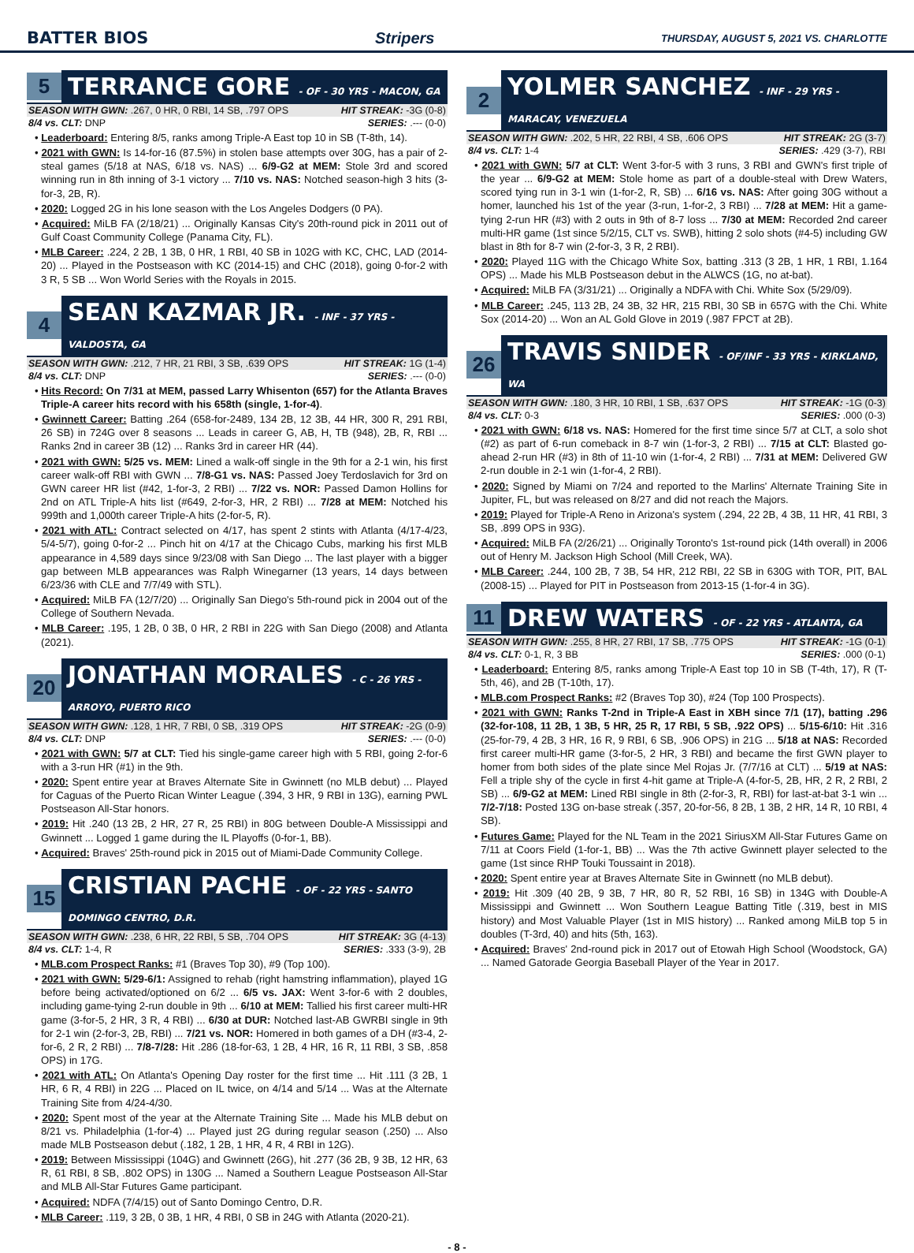BATTER BIOS Stripers THURSDAY, AUGUST 5, 2021 VS. CHARLOTTE
5 TERRANCE GORE - OF - 30 YRS - MACON, GA
SEASON WITH GWN: .267, 0 HR, 0 RBI, 14 SB, .797 OPS HIT STREAK: -3G (0-8)
8/4 vs. CLT: DNP SERIES: .--- (0-0)
• Leaderboard: Entering 8/5, ranks among Triple-A East top 10 in SB (T-8th, 14).
• 2021 with GWN: Is 14-for-16 (87.5%) in stolen base attempts over 30G, has a pair of 2-steal games (5/18 at NAS, 6/18 vs. NAS) ... 6/9-G2 at MEM: Stole 3rd and scored winning run in 8th inning of 3-1 victory ... 7/10 vs. NAS: Notched season-high 3 hits (3-for-3, 2B, R).
• 2020: Logged 2G in his lone season with the Los Angeles Dodgers (0 PA).
• Acquired: MiLB FA (2/18/21) ... Originally Kansas City's 20th-round pick in 2011 out of Gulf Coast Community College (Panama City, FL).
• MLB Career: .224, 2 2B, 1 3B, 0 HR, 1 RBI, 40 SB in 102G with KC, CHC, LAD (2014-20) ... Played in the Postseason with KC (2014-15) and CHC (2018), going 0-for-2 with 3 R, 5 SB ... Won World Series with the Royals in 2015.
4 SEAN KAZMAR JR. - INF - 37 YRS - VALDOSTA, GA
SEASON WITH GWN: .212, 7 HR, 21 RBI, 3 SB, .639 OPS HIT STREAK: 1G (1-4)
8/4 vs. CLT: DNP SERIES: .--- (0-0)
• Hits Record: On 7/31 at MEM, passed Larry Whisenton (657) for the Atlanta Braves Triple-A career hits record with his 658th (single, 1-for-4).
• Gwinnett Career: Batting .264 (658-for-2489, 134 2B, 12 3B, 44 HR, 300 R, 291 RBI, 26 SB) in 724G over 8 seasons ... Leads in career G, AB, H, TB (948), 2B, R, RBI ... Ranks 2nd in career 3B (12) ... Ranks 3rd in career HR (44).
• 2021 with GWN: 5/25 vs. MEM: Lined a walk-off single in the 9th for a 2-1 win, his first career walk-off RBI with GWN ... 7/8-G1 vs. NAS: Passed Joey Terdoslavich for 3rd on GWN career HR list (#42, 1-for-3, 2 RBI) ... 7/22 vs. NOR: Passed Damon Hollins for 2nd on ATL Triple-A hits list (#649, 2-for-3, HR, 2 RBI) ... 7/28 at MEM: Notched his 999th and 1,000th career Triple-A hits (2-for-5, R).
• 2021 with ATL: Contract selected on 4/17, has spent 2 stints with Atlanta (4/17-4/23, 5/4-5/7), going 0-for-2 ... Pinch hit on 4/17 at the Chicago Cubs, marking his first MLB appearance in 4,589 days since 9/23/08 with San Diego ... The last player with a bigger gap between MLB appearances was Ralph Winegarner (13 years, 14 days between 6/23/36 with CLE and 7/7/49 with STL).
• Acquired: MiLB FA (12/7/20) ... Originally San Diego's 5th-round pick in 2004 out of the College of Southern Nevada.
• MLB Career: .195, 1 2B, 0 3B, 0 HR, 2 RBI in 22G with San Diego (2008) and Atlanta (2021).
20 JONATHAN MORALES - C - 26 YRS - ARROYO, PUERTO RICO
SEASON WITH GWN: .128, 1 HR, 7 RBI, 0 SB, .319 OPS HIT STREAK: -2G (0-9)
8/4 vs. CLT: DNP SERIES: .--- (0-0)
• 2021 with GWN: 5/7 at CLT: Tied his single-game career high with 5 RBI, going 2-for-6 with a 3-run HR (#1) in the 9th.
• 2020: Spent entire year at Braves Alternate Site in Gwinnett (no MLB debut) ... Played for Caguas of the Puerto Rican Winter League (.394, 3 HR, 9 RBI in 13G), earning PWL Postseason All-Star honors.
• 2019: Hit .240 (13 2B, 2 HR, 27 R, 25 RBI) in 80G between Double-A Mississippi and Gwinnett ... Logged 1 game during the IL Playoffs (0-for-1, BB).
• Acquired: Braves' 25th-round pick in 2015 out of Miami-Dade Community College.
15 CRISTIAN PACHE - OF - 22 YRS - SANTO DOMINGO CENTRO, D.R.
SEASON WITH GWN: .238, 6 HR, 22 RBI, 5 SB, .704 OPS HIT STREAK: 3G (4-13)
8/4 vs. CLT: 1-4, R SERIES: .333 (3-9), 2B
• MLB.com Prospect Ranks: #1 (Braves Top 30), #9 (Top 100).
• 2021 with GWN: 5/29-6/1: Assigned to rehab (right hamstring inflammation), played 1G before being activated/optioned on 6/2 ... 6/5 vs. JAX: Went 3-for-6 with 2 doubles, including game-tying 2-run double in 9th ... 6/10 at MEM: Tallied his first career multi-HR game (3-for-5, 2 HR, 3 R, 4 RBI) ... 6/30 at DUR: Notched last-AB GWRBI single in 9th for 2-1 win (2-for-3, 2B, RBI) ... 7/21 vs. NOR: Homered in both games of a DH (#3-4, 2-for-6, 2 R, 2 RBI) ... 7/8-7/28: Hit .286 (18-for-63, 1 2B, 4 HR, 16 R, 11 RBI, 3 SB, .858 OPS) in 17G.
• 2021 with ATL: On Atlanta's Opening Day roster for the first time ... Hit .111 (3 2B, 1 HR, 6 R, 4 RBI) in 22G ... Placed on IL twice, on 4/14 and 5/14 ... Was at the Alternate Training Site from 4/24-4/30.
• 2020: Spent most of the year at the Alternate Training Site ... Made his MLB debut on 8/21 vs. Philadelphia (1-for-4) ... Played just 2G during regular season (.250) ... Also made MLB Postseason debut (.182, 1 2B, 1 HR, 4 R, 4 RBI in 12G).
• 2019: Between Mississippi (104G) and Gwinnett (26G), hit .277 (36 2B, 9 3B, 12 HR, 63 R, 61 RBI, 8 SB, .802 OPS) in 130G ... Named a Southern League Postseason All-Star and MLB All-Star Futures Game participant.
• Acquired: NDFA (7/4/15) out of Santo Domingo Centro, D.R.
• MLB Career: .119, 3 2B, 0 3B, 1 HR, 4 RBI, 0 SB in 24G with Atlanta (2020-21).
2 YOLMER SANCHEZ - INF - 29 YRS - MARACAY, VENEZUELA
SEASON WITH GWN: .202, 5 HR, 22 RBI, 4 SB, .606 OPS HIT STREAK: 2G (3-7)
8/4 vs. CLT: 1-4 SERIES: .429 (3-7), RBI
• 2021 with GWN: 5/7 at CLT: Went 3-for-5 with 3 runs, 3 RBI and GWN's first triple of the year ... 6/9-G2 at MEM: Stole home as part of a double-steal with Drew Waters, scored tying run in 3-1 win (1-for-2, R, SB) ... 6/16 vs. NAS: After going 30G without a homer, launched his 1st of the year (3-run, 1-for-2, 3 RBI) ... 7/28 at MEM: Hit a game-tying 2-run HR (#3) with 2 outs in 9th of 8-7 loss ... 7/30 at MEM: Recorded 2nd career multi-HR game (1st since 5/2/15, CLT vs. SWB), hitting 2 solo shots (#4-5) including GW blast in 8th for 8-7 win (2-for-3, 3 R, 2 RBI).
• 2020: Played 11G with the Chicago White Sox, batting .313 (3 2B, 1 HR, 1 RBI, 1.164 OPS) ... Made his MLB Postseason debut in the ALWCS (1G, no at-bat).
• Acquired: MiLB FA (3/31/21) ... Originally a NDFA with Chi. White Sox (5/29/09).
• MLB Career: .245, 113 2B, 24 3B, 32 HR, 215 RBI, 30 SB in 657G with the Chi. White Sox (2014-20) ... Won an AL Gold Glove in 2019 (.987 FPCT at 2B).
26 TRAVIS SNIDER - OF/INF - 33 YRS - KIRKLAND, WA
SEASON WITH GWN: .180, 3 HR, 10 RBI, 1 SB, .637 OPS HIT STREAK: -1G (0-3)
8/4 vs. CLT: 0-3 SERIES: .000 (0-3)
• 2021 with GWN: 6/18 vs. NAS: Homered for the first time since 5/7 at CLT, a solo shot (#2) as part of 6-run comeback in 8-7 win (1-for-3, 2 RBI) ... 7/15 at CLT: Blasted go-ahead 2-run HR (#3) in 8th of 11-10 win (1-for-4, 2 RBI) ... 7/31 at MEM: Delivered GW 2-run double in 2-1 win (1-for-4, 2 RBI).
• 2020: Signed by Miami on 7/24 and reported to the Marlins' Alternate Training Site in Jupiter, FL, but was released on 8/27 and did not reach the Majors.
• 2019: Played for Triple-A Reno in Arizona's system (.294, 22 2B, 4 3B, 11 HR, 41 RBI, 3 SB, .899 OPS in 93G).
• Acquired: MiLB FA (2/26/21) ... Originally Toronto's 1st-round pick (14th overall) in 2006 out of Henry M. Jackson High School (Mill Creek, WA).
• MLB Career: .244, 100 2B, 7 3B, 54 HR, 212 RBI, 22 SB in 630G with TOR, PIT, BAL (2008-15) ... Played for PIT in Postseason from 2013-15 (1-for-4 in 3G).
11 DREW WATERS - OF - 22 YRS - ATLANTA, GA
SEASON WITH GWN: .255, 8 HR, 27 RBI, 17 SB, .775 OPS HIT STREAK: -1G (0-1)
8/4 vs. CLT: 0-1, R, 3 BB SERIES: .000 (0-1)
• Leaderboard: Entering 8/5, ranks among Triple-A East top 10 in SB (T-4th, 17), R (T-5th, 46), and 2B (T-10th, 17).
• MLB.com Prospect Ranks: #2 (Braves Top 30), #24 (Top 100 Prospects).
• 2021 with GWN: Ranks T-2nd in Triple-A East in XBH since 7/1 (17), batting .296 (32-for-108, 11 2B, 1 3B, 5 HR, 25 R, 17 RBI, 5 SB, .922 OPS) ... 5/15-6/10: Hit .316 (25-for-79, 4 2B, 3 HR, 16 R, 9 RBI, 6 SB, .906 OPS) in 21G ... 5/18 at NAS: Recorded first career multi-HR game (3-for-5, 2 HR, 3 RBI) and became the first GWN player to homer from both sides of the plate since Mel Rojas Jr. (7/7/16 at CLT) ... 5/19 at NAS: Fell a triple shy of the cycle in first 4-hit game at Triple-A (4-for-5, 2B, HR, 2 R, 2 RBI, 2 SB) ... 6/9-G2 at MEM: Lined RBI single in 8th (2-for-3, R, RBI) for last-at-bat 3-1 win ... 7/2-7/18: Posted 13G on-base streak (.357, 20-for-56, 8 2B, 1 3B, 2 HR, 14 R, 10 RBI, 4 SB).
• Futures Game: Played for the NL Team in the 2021 SiriusXM All-Star Futures Game on 7/11 at Coors Field (1-for-1, BB) ... Was the 7th active Gwinnett player selected to the game (1st since RHP Touki Toussaint in 2018).
• 2020: Spent entire year at Braves Alternate Site in Gwinnett (no MLB debut).
• 2019: Hit .309 (40 2B, 9 3B, 7 HR, 80 R, 52 RBI, 16 SB) in 134G with Double-A Mississippi and Gwinnett ... Won Southern League Batting Title (.319, best in MIS history) and Most Valuable Player (1st in MIS history) ... Ranked among MiLB top 5 in doubles (T-3rd, 40) and hits (5th, 163).
• Acquired: Braves' 2nd-round pick in 2017 out of Etowah High School (Woodstock, GA) ... Named Gatorade Georgia Baseball Player of the Year in 2017.
- 8 -